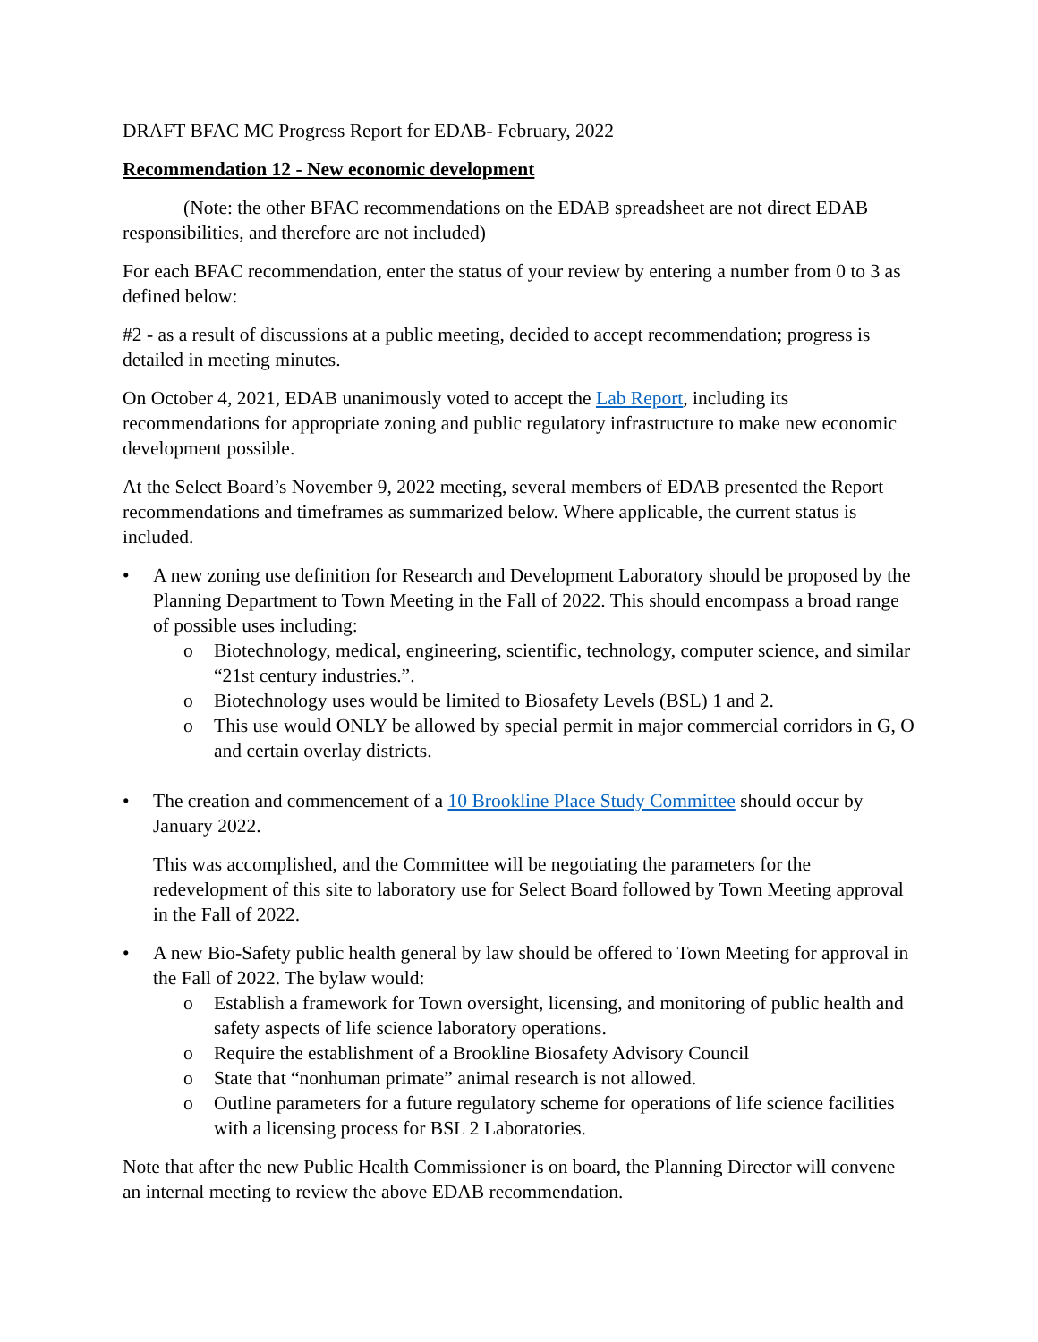DRAFT BFAC MC Progress Report for EDAB- February, 2022
Recommendation 12 - New economic development
(Note: the other BFAC recommendations on the EDAB spreadsheet are not direct EDAB responsibilities, and therefore are not included)
For each BFAC recommendation, enter the status of your review by entering a number from 0 to 3 as defined below:
#2 - as a result of discussions at a public meeting, decided to accept recommendation; progress is detailed in meeting minutes.
On October 4, 2021, EDAB unanimously voted to accept the Lab Report, including its recommendations for appropriate zoning and public regulatory infrastructure to make new economic development possible.
At the Select Board’s November 9, 2022 meeting, several members of EDAB presented the Report recommendations and timeframes as summarized below. Where applicable, the current status is included.
• A new zoning use definition for Research and Development Laboratory should be proposed by the Planning Department to Town Meeting in the Fall of 2022. This should encompass a broad range of possible uses including:
o Biotechnology, medical, engineering, scientific, technology, computer science, and similar “21st century industries.”.
o Biotechnology uses would be limited to Biosafety Levels (BSL) 1 and 2.
o This use would ONLY be allowed by special permit in major commercial corridors in G, O and certain overlay districts.
• The creation and commencement of a 10 Brookline Place Study Committee should occur by January 2022.
This was accomplished, and the Committee will be negotiating the parameters for the redevelopment of this site to laboratory use for Select Board followed by Town Meeting approval in the Fall of 2022.
• A new Bio-Safety public health general by law should be offered to Town Meeting for approval in the Fall of 2022. The bylaw would:
o Establish a framework for Town oversight, licensing, and monitoring of public health and safety aspects of life science laboratory operations.
o Require the establishment of a Brookline Biosafety Advisory Council
o State that “nonhuman primate” animal research is not allowed.
o Outline parameters for a future regulatory scheme for operations of life science facilities with a licensing process for BSL 2 Laboratories.
Note that after the new Public Health Commissioner is on board, the Planning Director will convene an internal meeting to review the above EDAB recommendation.